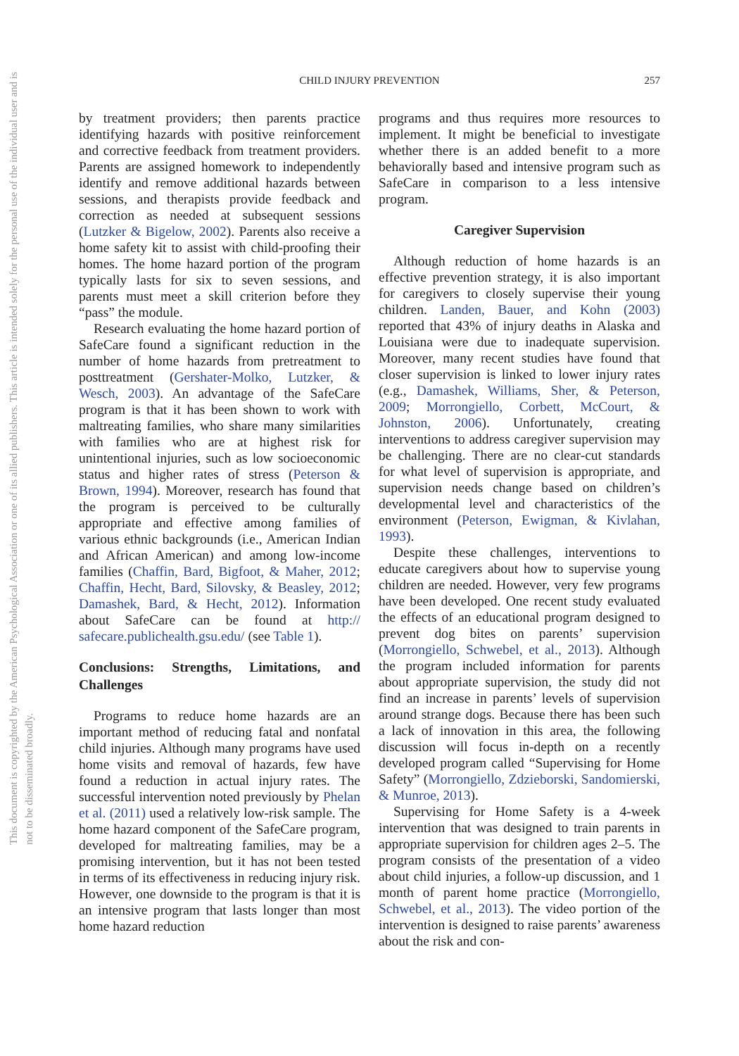This document is copyrighted by the American Psychological Association or one of its allied publishers. This article is intended solely for the personal use of the individual user and is not to be disseminated broadly.
CHILD INJURY PREVENTION
257
by treatment providers; then parents practice identifying hazards with positive reinforcement and corrective feedback from treatment providers. Parents are assigned homework to independently identify and remove additional hazards between sessions, and therapists provide feedback and correction as needed at subsequent sessions (Lutzker & Bigelow, 2002). Parents also receive a home safety kit to assist with child-proofing their homes. The home hazard portion of the program typically lasts for six to seven sessions, and parents must meet a skill criterion before they “pass” the module.
Research evaluating the home hazard portion of SafeCare found a significant reduction in the number of home hazards from pretreatment to posttreatment (Gershater-Molko, Lutzker, & Wesch, 2003). An advantage of the SafeCare program is that it has been shown to work with maltreating families, who share many similarities with families who are at highest risk for unintentional injuries, such as low socioeconomic status and higher rates of stress (Peterson & Brown, 1994). Moreover, research has found that the program is perceived to be culturally appropriate and effective among families of various ethnic backgrounds (i.e., American Indian and African American) and among low-income families (Chaffin, Bard, Bigfoot, & Maher, 2012; Chaffin, Hecht, Bard, Silovsky, & Beasley, 2012; Damashek, Bard, & Hecht, 2012). Information about SafeCare can be found at http:// safecare.publichealth.gsu.edu/ (see Table 1).
Conclusions: Strengths, Limitations, and Challenges
Programs to reduce home hazards are an important method of reducing fatal and nonfatal child injuries. Although many programs have used home visits and removal of hazards, few have found a reduction in actual injury rates. The successful intervention noted previously by Phelan et al. (2011) used a relatively low-risk sample. The home hazard component of the SafeCare program, developed for maltreating families, may be a promising intervention, but it has not been tested in terms of its effectiveness in reducing injury risk. However, one downside to the program is that it is an intensive program that lasts longer than most home hazard reduction
programs and thus requires more resources to implement. It might be beneficial to investigate whether there is an added benefit to a more behaviorally based and intensive program such as SafeCare in comparison to a less intensive program.
Caregiver Supervision
Although reduction of home hazards is an effective prevention strategy, it is also important for caregivers to closely supervise their young children. Landen, Bauer, and Kohn (2003) reported that 43% of injury deaths in Alaska and Louisiana were due to inadequate supervision. Moreover, many recent studies have found that closer supervision is linked to lower injury rates (e.g., Damashek, Williams, Sher, & Peterson, 2009; Morrongiello, Corbett, McCourt, & Johnston, 2006). Unfortunately, creating interventions to address caregiver supervision may be challenging. There are no clear-cut standards for what level of supervision is appropriate, and supervision needs change based on children’s developmental level and characteristics of the environment (Peterson, Ewigman, & Kivlahan, 1993).
Despite these challenges, interventions to educate caregivers about how to supervise young children are needed. However, very few programs have been developed. One recent study evaluated the effects of an educational program designed to prevent dog bites on parents’ supervision (Morrongiello, Schwebel, et al., 2013). Although the program included information for parents about appropriate supervision, the study did not find an increase in parents’ levels of supervision around strange dogs. Because there has been such a lack of innovation in this area, the following discussion will focus in-depth on a recently developed program called “Supervising for Home Safety” (Morrongiello, Zdzieborski, Sandomierski, & Munroe, 2013).
Supervising for Home Safety is a 4-week intervention that was designed to train parents in appropriate supervision for children ages 2–5. The program consists of the presentation of a video about child injuries, a follow-up discussion, and 1 month of parent home practice (Morrongiello, Schwebel, et al., 2013). The video portion of the intervention is designed to raise parents’ awareness about the risk and con-